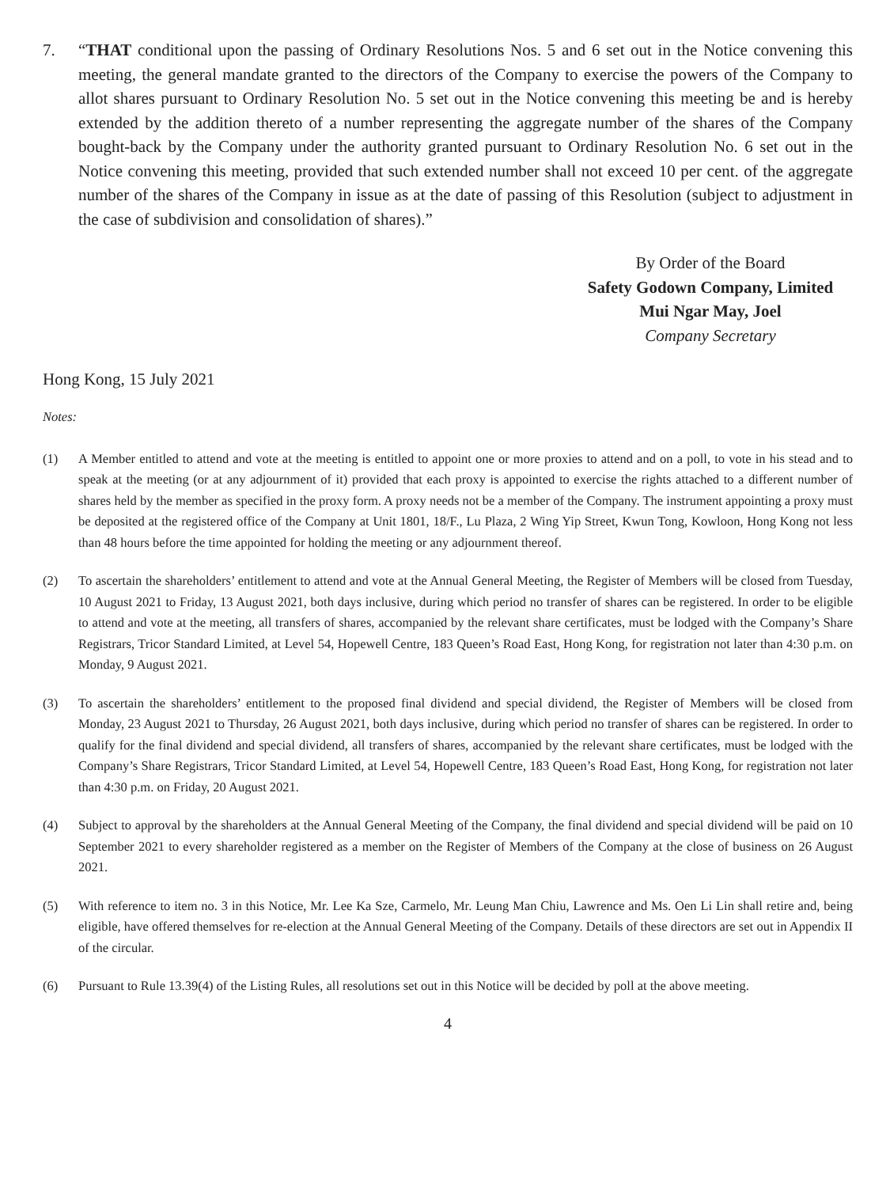7. “THAT conditional upon the passing of Ordinary Resolutions Nos. 5 and 6 set out in the Notice convening this meeting, the general mandate granted to the directors of the Company to exercise the powers of the Company to allot shares pursuant to Ordinary Resolution No. 5 set out in the Notice convening this meeting be and is hereby extended by the addition thereto of a number representing the aggregate number of the shares of the Company bought-back by the Company under the authority granted pursuant to Ordinary Resolution No. 6 set out in the Notice convening this meeting, provided that such extended number shall not exceed 10 per cent. of the aggregate number of the shares of the Company in issue as at the date of passing of this Resolution (subject to adjustment in the case of subdivision and consolidation of shares).”
By Order of the Board
Safety Godown Company, Limited
Mui Ngar May, Joel
Company Secretary
Hong Kong, 15 July 2021
Notes:
(1) A Member entitled to attend and vote at the meeting is entitled to appoint one or more proxies to attend and on a poll, to vote in his stead and to speak at the meeting (or at any adjournment of it) provided that each proxy is appointed to exercise the rights attached to a different number of shares held by the member as specified in the proxy form. A proxy needs not be a member of the Company. The instrument appointing a proxy must be deposited at the registered office of the Company at Unit 1801, 18/F., Lu Plaza, 2 Wing Yip Street, Kwun Tong, Kowloon, Hong Kong not less than 48 hours before the time appointed for holding the meeting or any adjournment thereof.
(2) To ascertain the shareholders’ entitlement to attend and vote at the Annual General Meeting, the Register of Members will be closed from Tuesday, 10 August 2021 to Friday, 13 August 2021, both days inclusive, during which period no transfer of shares can be registered. In order to be eligible to attend and vote at the meeting, all transfers of shares, accompanied by the relevant share certificates, must be lodged with the Company’s Share Registrars, Tricor Standard Limited, at Level 54, Hopewell Centre, 183 Queen’s Road East, Hong Kong, for registration not later than 4:30 p.m. on Monday, 9 August 2021.
(3) To ascertain the shareholders’ entitlement to the proposed final dividend and special dividend, the Register of Members will be closed from Monday, 23 August 2021 to Thursday, 26 August 2021, both days inclusive, during which period no transfer of shares can be registered. In order to qualify for the final dividend and special dividend, all transfers of shares, accompanied by the relevant share certificates, must be lodged with the Company’s Share Registrars, Tricor Standard Limited, at Level 54, Hopewell Centre, 183 Queen’s Road East, Hong Kong, for registration not later than 4:30 p.m. on Friday, 20 August 2021.
(4) Subject to approval by the shareholders at the Annual General Meeting of the Company, the final dividend and special dividend will be paid on 10 September 2021 to every shareholder registered as a member on the Register of Members of the Company at the close of business on 26 August 2021.
(5) With reference to item no. 3 in this Notice, Mr. Lee Ka Sze, Carmelo, Mr. Leung Man Chiu, Lawrence and Ms. Oen Li Lin shall retire and, being eligible, have offered themselves for re-election at the Annual General Meeting of the Company. Details of these directors are set out in Appendix II of the circular.
(6) Pursuant to Rule 13.39(4) of the Listing Rules, all resolutions set out in this Notice will be decided by poll at the above meeting.
4